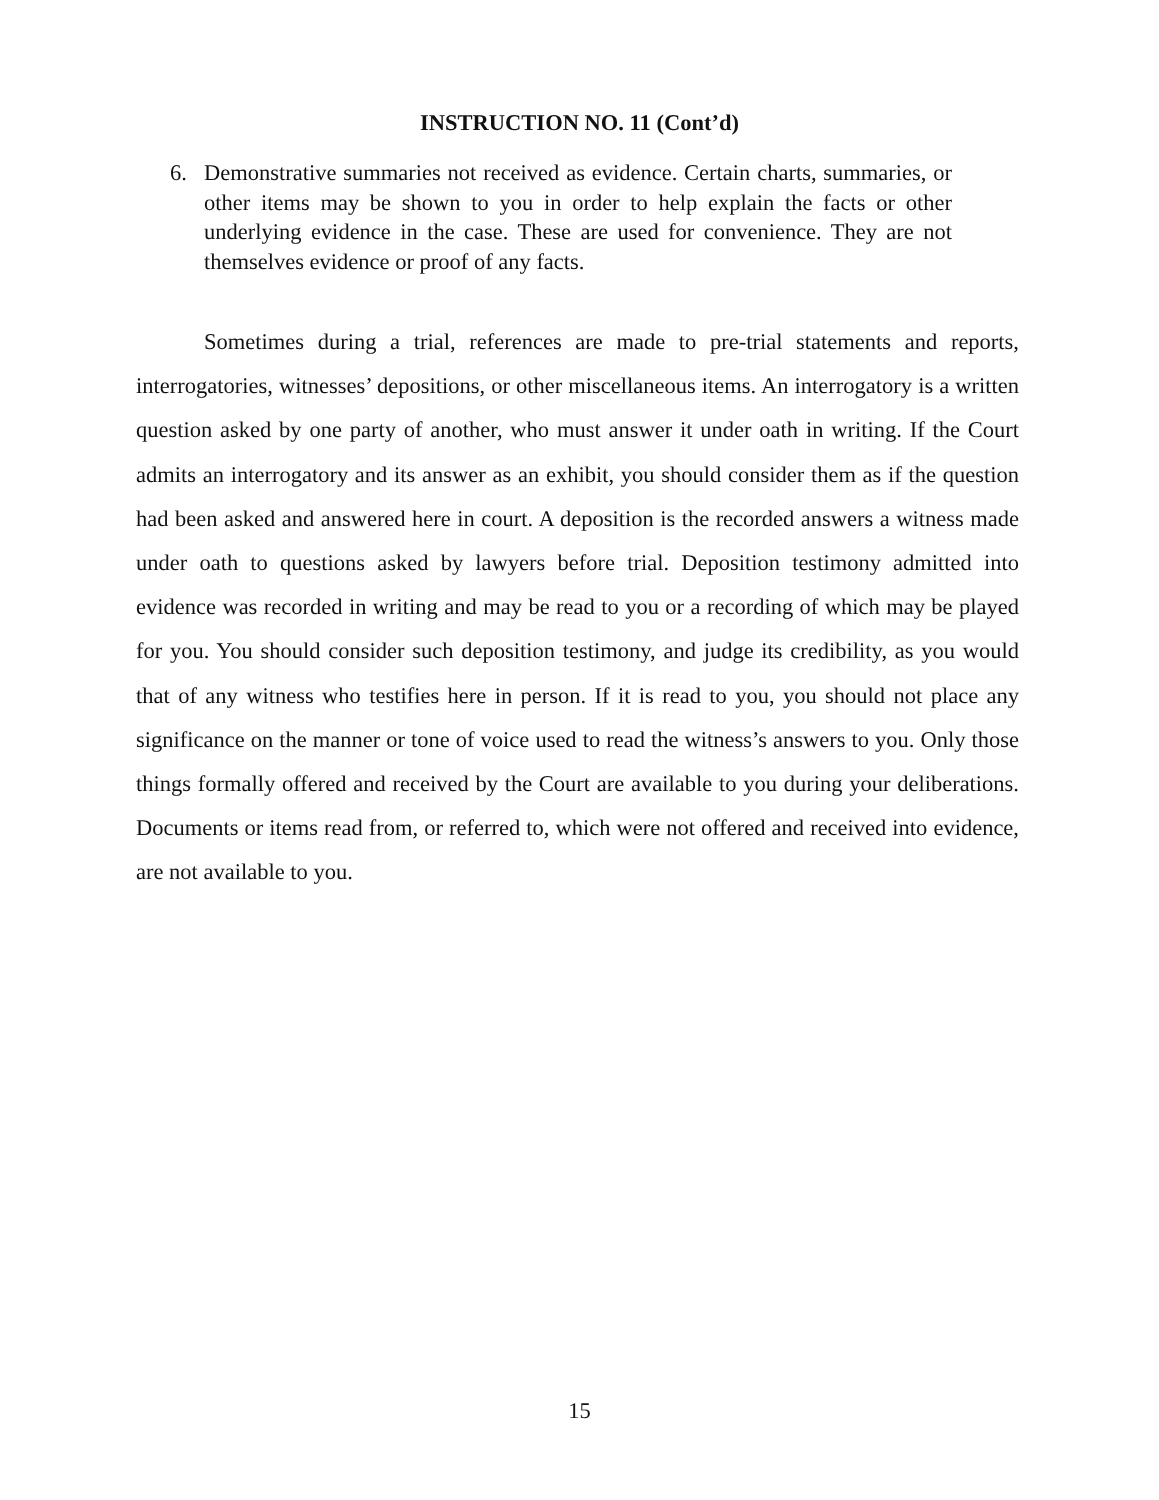INSTRUCTION NO. 11 (Cont’d)
6. Demonstrative summaries not received as evidence. Certain charts, summaries, or other items may be shown to you in order to help explain the facts or other underlying evidence in the case. These are used for convenience. They are not themselves evidence or proof of any facts.
Sometimes during a trial, references are made to pre-trial statements and reports, interrogatories, witnesses’ depositions, or other miscellaneous items. An interrogatory is a written question asked by one party of another, who must answer it under oath in writing. If the Court admits an interrogatory and its answer as an exhibit, you should consider them as if the question had been asked and answered here in court. A deposition is the recorded answers a witness made under oath to questions asked by lawyers before trial. Deposition testimony admitted into evidence was recorded in writing and may be read to you or a recording of which may be played for you. You should consider such deposition testimony, and judge its credibility, as you would that of any witness who testifies here in person. If it is read to you, you should not place any significance on the manner or tone of voice used to read the witness’s answers to you. Only those things formally offered and received by the Court are available to you during your deliberations. Documents or items read from, or referred to, which were not offered and received into evidence, are not available to you.
15